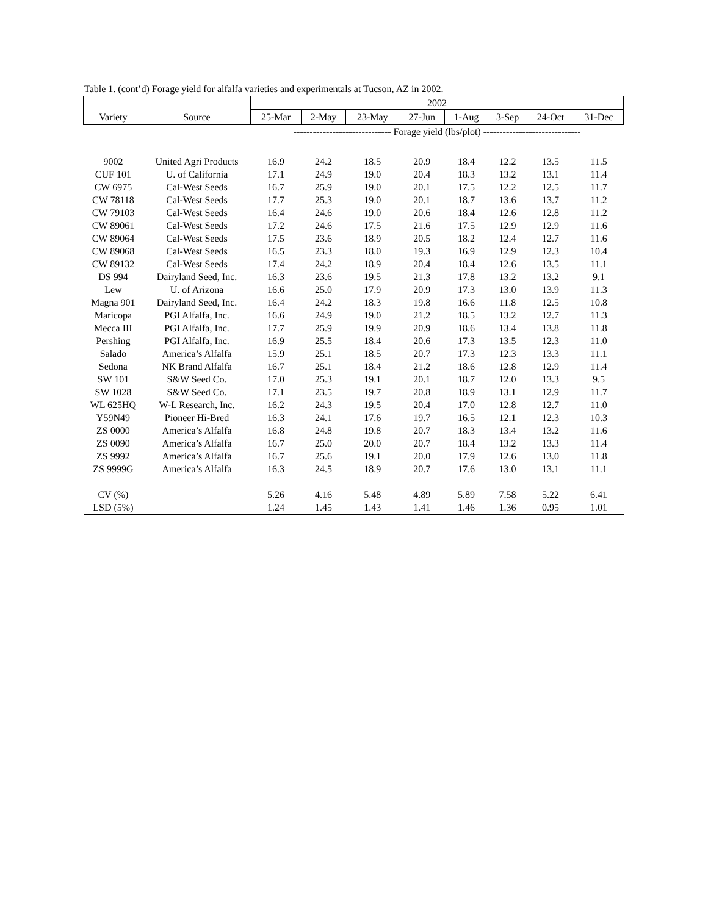Table 1. (cont’d) Forage yield for alfalfa varieties and experimentals at Tucson, AZ in 2002.
| | | 2002 | | | | | | | |
| --- | --- | --- | --- | --- | --- | --- | --- | --- | --- |
| Variety | Source | 25-Mar | 2-May | 23-May | 27-Jun | 1-Aug | 3-Sep | 24-Oct | 31-Dec |
| | | ------------------------------ Forage yield (lbs/plot) ------------------------------ | | | | | | | |
| 9002 | United Agri Products | 16.9 | 24.2 | 18.5 | 20.9 | 18.4 | 12.2 | 13.5 | 11.5 |
| CUF 101 | U. of California | 17.1 | 24.9 | 19.0 | 20.4 | 18.3 | 13.2 | 13.1 | 11.4 |
| CW 6975 | Cal-West Seeds | 16.7 | 25.9 | 19.0 | 20.1 | 17.5 | 12.2 | 12.5 | 11.7 |
| CW 78118 | Cal-West Seeds | 17.7 | 25.3 | 19.0 | 20.1 | 18.7 | 13.6 | 13.7 | 11.2 |
| CW 79103 | Cal-West Seeds | 16.4 | 24.6 | 19.0 | 20.6 | 18.4 | 12.6 | 12.8 | 11.2 |
| CW 89061 | Cal-West Seeds | 17.2 | 24.6 | 17.5 | 21.6 | 17.5 | 12.9 | 12.9 | 11.6 |
| CW 89064 | Cal-West Seeds | 17.5 | 23.6 | 18.9 | 20.5 | 18.2 | 12.4 | 12.7 | 11.6 |
| CW 89068 | Cal-West Seeds | 16.5 | 23.3 | 18.0 | 19.3 | 16.9 | 12.9 | 12.3 | 10.4 |
| CW 89132 | Cal-West Seeds | 17.4 | 24.2 | 18.9 | 20.4 | 18.4 | 12.6 | 13.5 | 11.1 |
| DS 994 | Dairyland Seed, Inc. | 16.3 | 23.6 | 19.5 | 21.3 | 17.8 | 13.2 | 13.2 | 9.1 |
| Lew | U. of Arizona | 16.6 | 25.0 | 17.9 | 20.9 | 17.3 | 13.0 | 13.9 | 11.3 |
| Magna 901 | Dairyland Seed, Inc. | 16.4 | 24.2 | 18.3 | 19.8 | 16.6 | 11.8 | 12.5 | 10.8 |
| Maricopa | PGI Alfalfa, Inc. | 16.6 | 24.9 | 19.0 | 21.2 | 18.5 | 13.2 | 12.7 | 11.3 |
| Mecca III | PGI Alfalfa, Inc. | 17.7 | 25.9 | 19.9 | 20.9 | 18.6 | 13.4 | 13.8 | 11.8 |
| Pershing | PGI Alfalfa, Inc. | 16.9 | 25.5 | 18.4 | 20.6 | 17.3 | 13.5 | 12.3 | 11.0 |
| Salado | America’s Alfalfa | 15.9 | 25.1 | 18.5 | 20.7 | 17.3 | 12.3 | 13.3 | 11.1 |
| Sedona | NK Brand Alfalfa | 16.7 | 25.1 | 18.4 | 21.2 | 18.6 | 12.8 | 12.9 | 11.4 |
| SW 101 | S&W Seed Co. | 17.0 | 25.3 | 19.1 | 20.1 | 18.7 | 12.0 | 13.3 | 9.5 |
| SW 1028 | S&W Seed Co. | 17.1 | 23.5 | 19.7 | 20.8 | 18.9 | 13.1 | 12.9 | 11.7 |
| WL 625HQ | W-L Research, Inc. | 16.2 | 24.3 | 19.5 | 20.4 | 17.0 | 12.8 | 12.7 | 11.0 |
| Y59N49 | Pioneer Hi-Bred | 16.3 | 24.1 | 17.6 | 19.7 | 16.5 | 12.1 | 12.3 | 10.3 |
| ZS 0000 | America’s Alfalfa | 16.8 | 24.8 | 19.8 | 20.7 | 18.3 | 13.4 | 13.2 | 11.6 |
| ZS 0090 | America’s Alfalfa | 16.7 | 25.0 | 20.0 | 20.7 | 18.4 | 13.2 | 13.3 | 11.4 |
| ZS 9992 | America’s Alfalfa | 16.7 | 25.6 | 19.1 | 20.0 | 17.9 | 12.6 | 13.0 | 11.8 |
| ZS 9999G | America’s Alfalfa | 16.3 | 24.5 | 18.9 | 20.7 | 17.6 | 13.0 | 13.1 | 11.1 |
| CV (%) | | 5.26 | 4.16 | 5.48 | 4.89 | 5.89 | 7.58 | 5.22 | 6.41 |
| LSD (5%) | | 1.24 | 1.45 | 1.43 | 1.41 | 1.46 | 1.36 | 0.95 | 1.01 |